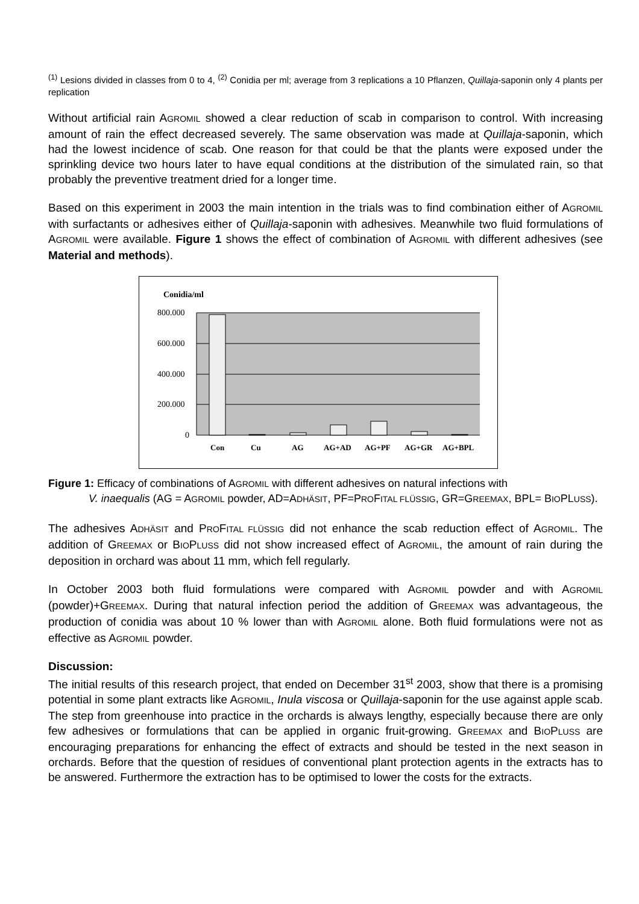<sup>(1)</sup> Lesions divided in classes from 0 to 4, <sup>(2)</sup> Conidia per ml; average from 3 replications a 10 Pflanzen, Quillaja-saponin only 4 plants per replication
Without artificial rain AGROMIL showed a clear reduction of scab in comparison to control. With increasing amount of rain the effect decreased severely. The same observation was made at Quillaja-saponin, which had the lowest incidence of scab. One reason for that could be that the plants were exposed under the sprinkling device two hours later to have equal conditions at the distribution of the simulated rain, so that probably the preventive treatment dried for a longer time.
Based on this experiment in 2003 the main intention in the trials was to find combination either of AGROMIL with surfactants or adhesives either of Quillaja-saponin with adhesives. Meanwhile two fluid formulations of AGROMIL were available. Figure 1 shows the effect of combination of AGROMIL with different adhesives (see Material and methods).
Conidia/ml
800.000
600.000
400.000
200.000
0
Con
Cu
AG
AG+AD
AG+PF
AG+GR
AG+BPL
Figure 1: Efficacy of combinations of AGROMIL with different adhesives on natural infections with
V. inaequalis (AG = AGROMIL powder, AD=ADHÄSIT, PF=PROFITAL FLÜSSIG, GR=GREEMAX, BPL= BIOPLUSS).
The adhesives ADHÄSIT and PROFITAL FLÜSSIG did not enhance the scab reduction effect of AGROMIL. The addition of GREEMAX or BIOPLUSS did not show increased effect of AGROMIL, the amount of rain during the deposition in orchard was about 11 mm, which fell regularly.
In October 2003 both fluid formulations were compared with AGROMIL powder and with AGROMIL (powder)+GREEMAX. During that natural infection period the addition of GREEMAX was advantageous, the production of conidia was about 10 % lower than with AGROMIL alone. Both fluid formulations were not as effective as AGROMIL powder.
Discussion:
The initial results of this research project, that ended on December 31<sup>st</sup> 2003, show that there is a promising potential in some plant extracts like AGROMIL, Inula viscosa or Quillaja-saponin for the use against apple scab. The step from greenhouse into practice in the orchards is always lengthy, especially because there are only few adhesives or formulations that can be applied in organic fruit-growing. GREEMAX and BIOPLUSS are encouraging preparations for enhancing the effect of extracts and should be tested in the next season in orchards. Before that the question of residues of conventional plant protection agents in the extracts has to be answered. Furthermore the extraction has to be optimised to lower the costs for the extracts.